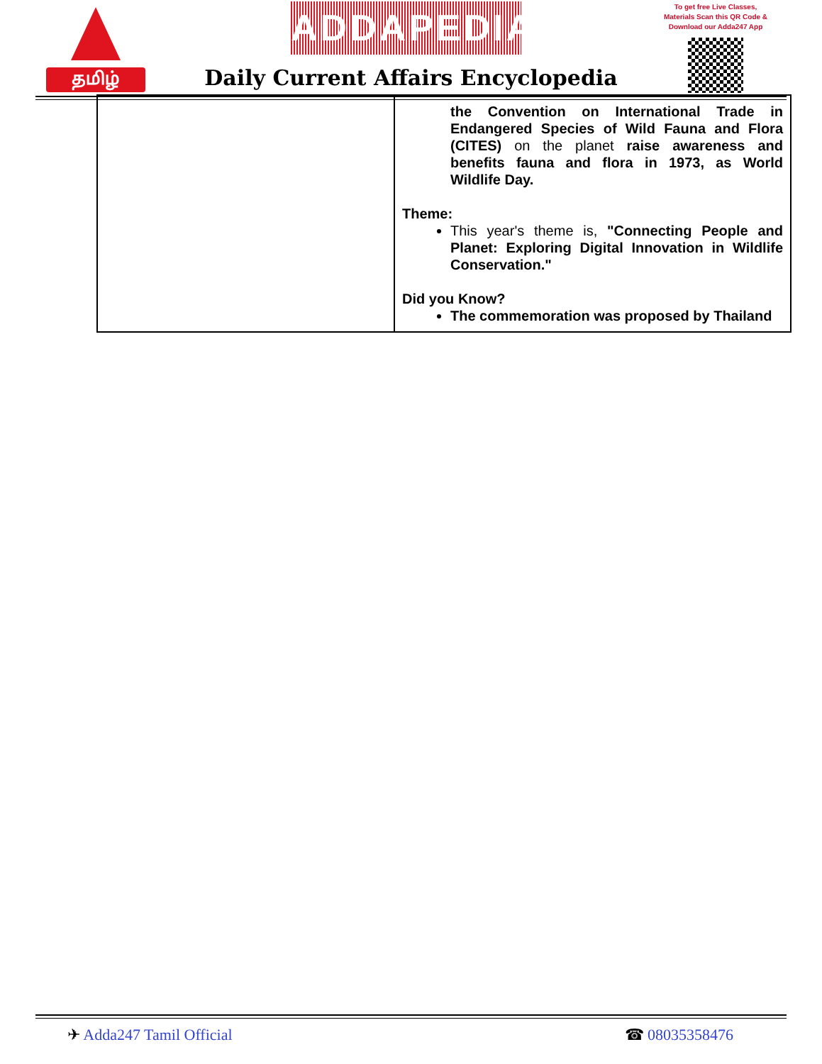தமிழ் ADDAPEDIA
Daily Current Affairs Encyclopedia
To get free Live Classes, Materials Scan this QR Code & Download our Adda247 App
| | the Convention on International Trade in Endangered Species of Wild Fauna and Flora (CITES) on the planet raise awareness and benefits fauna and flora in 1973, as World Wildlife Day. Theme: This year's theme is, "Connecting People and Planet: Exploring Digital Innovation in Wildlife Conservation." Did you Know? The commemoration was proposed by Thailand |
✈ Adda247 Tamil Official ☎ 08035358476